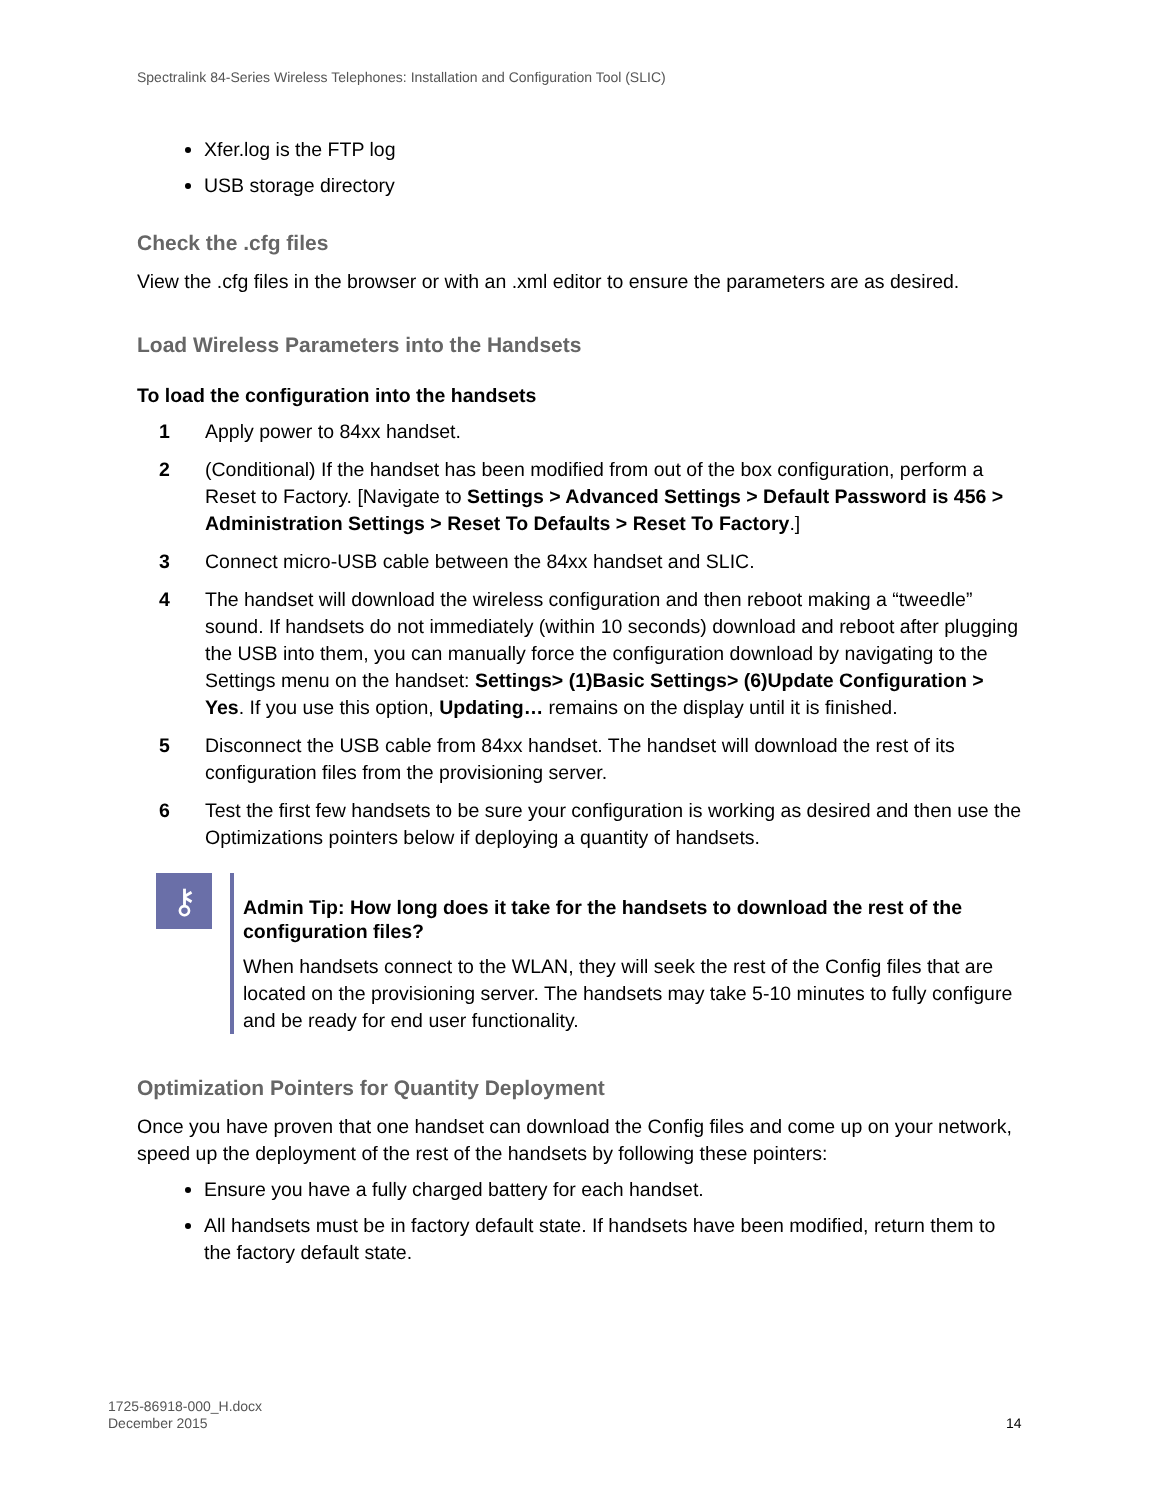Spectralink 84-Series Wireless Telephones: Installation and Configuration Tool (SLIC)
Xfer.log is the FTP log
USB storage directory
Check the .cfg files
View the .cfg files in the browser or with an .xml editor to ensure the parameters are as desired.
Load Wireless Parameters into the Handsets
To load the configuration into the handsets
1 Apply power to 84xx handset.
2 (Conditional) If the handset has been modified from out of the box configuration, perform a Reset to Factory. [Navigate to Settings > Advanced Settings > Default Password is 456 > Administration Settings > Reset To Defaults > Reset To Factory.]
3 Connect micro-USB cable between the 84xx handset and SLIC.
4 The handset will download the wireless configuration and then reboot making a “tweedle” sound. If handsets do not immediately (within 10 seconds) download and reboot after plugging the USB into them, you can manually force the configuration download by navigating to the Settings menu on the handset: Settings> (1)Basic Settings> (6)Update Configuration > Yes. If you use this option, Updating… remains on the display until it is finished.
5 Disconnect the USB cable from 84xx handset. The handset will download the rest of its configuration files from the provisioning server.
6 Test the first few handsets to be sure your configuration is working as desired and then use the Optimizations pointers below if deploying a quantity of handsets.
⚷
Admin Tip: How long does it take for the handsets to download the rest of the configuration files?
When handsets connect to the WLAN, they will seek the rest of the Config files that are located on the provisioning server. The handsets may take 5-10 minutes to fully configure and be ready for end user functionality.
Optimization Pointers for Quantity Deployment
Once you have proven that one handset can download the Config files and come up on your network, speed up the deployment of the rest of the handsets by following these pointers:
Ensure you have a fully charged battery for each handset.
All handsets must be in factory default state. If handsets have been modified, return them to the factory default state.
1725-86918-000_H.docx
December 2015
14